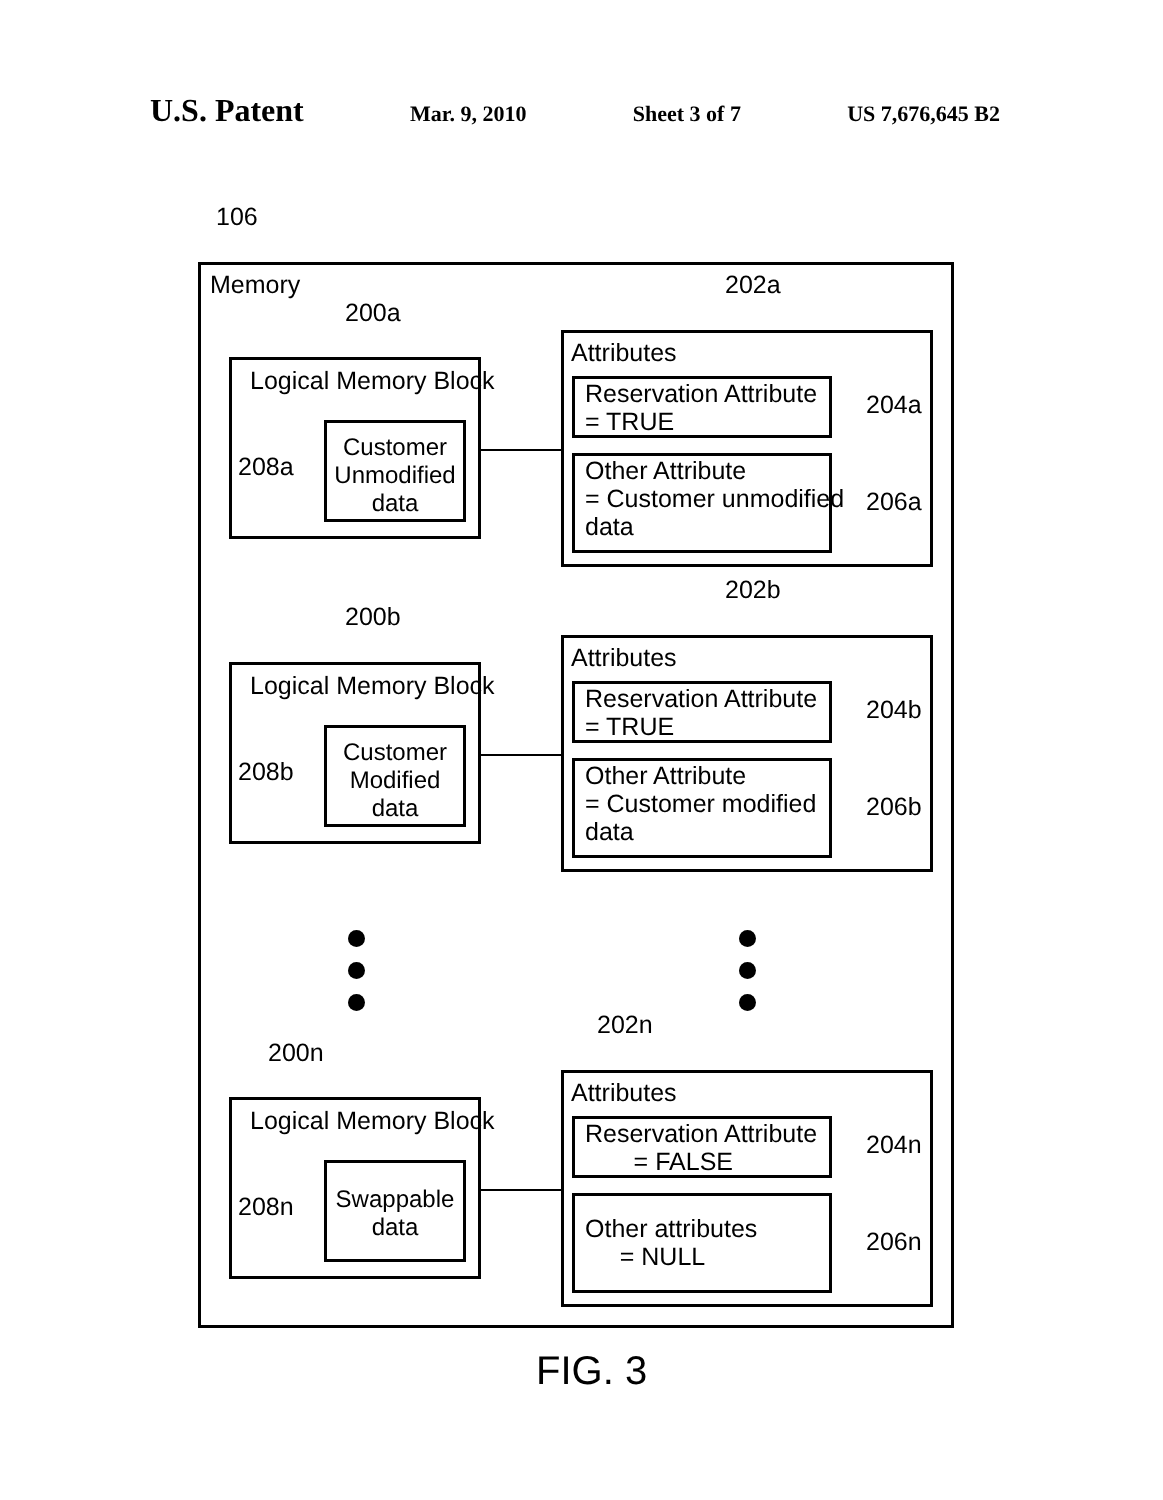U.S. Patent Mar. 9, 2010 Sheet 3 of 7 US 7,676,645 B2
106
Memory
200a
Logical Memory Block
208a
Customer
Unmodified
data
202a
Attributes
Reservation Attribute
= TRUE
204a
Other Attribute
= Customer unmodified
data
206a
200b
Logical Memory Block
208b
Customer
Modified
data
202b
Attributes
Reservation Attribute
= TRUE
204b
Other Attribute
= Customer modified
data
206b
200n
Logical Memory Block
208n
Swappable
data
202n
Attributes
Reservation Attribute
= FALSE
204n
Other attributes
= NULL
206n
FIG. 3